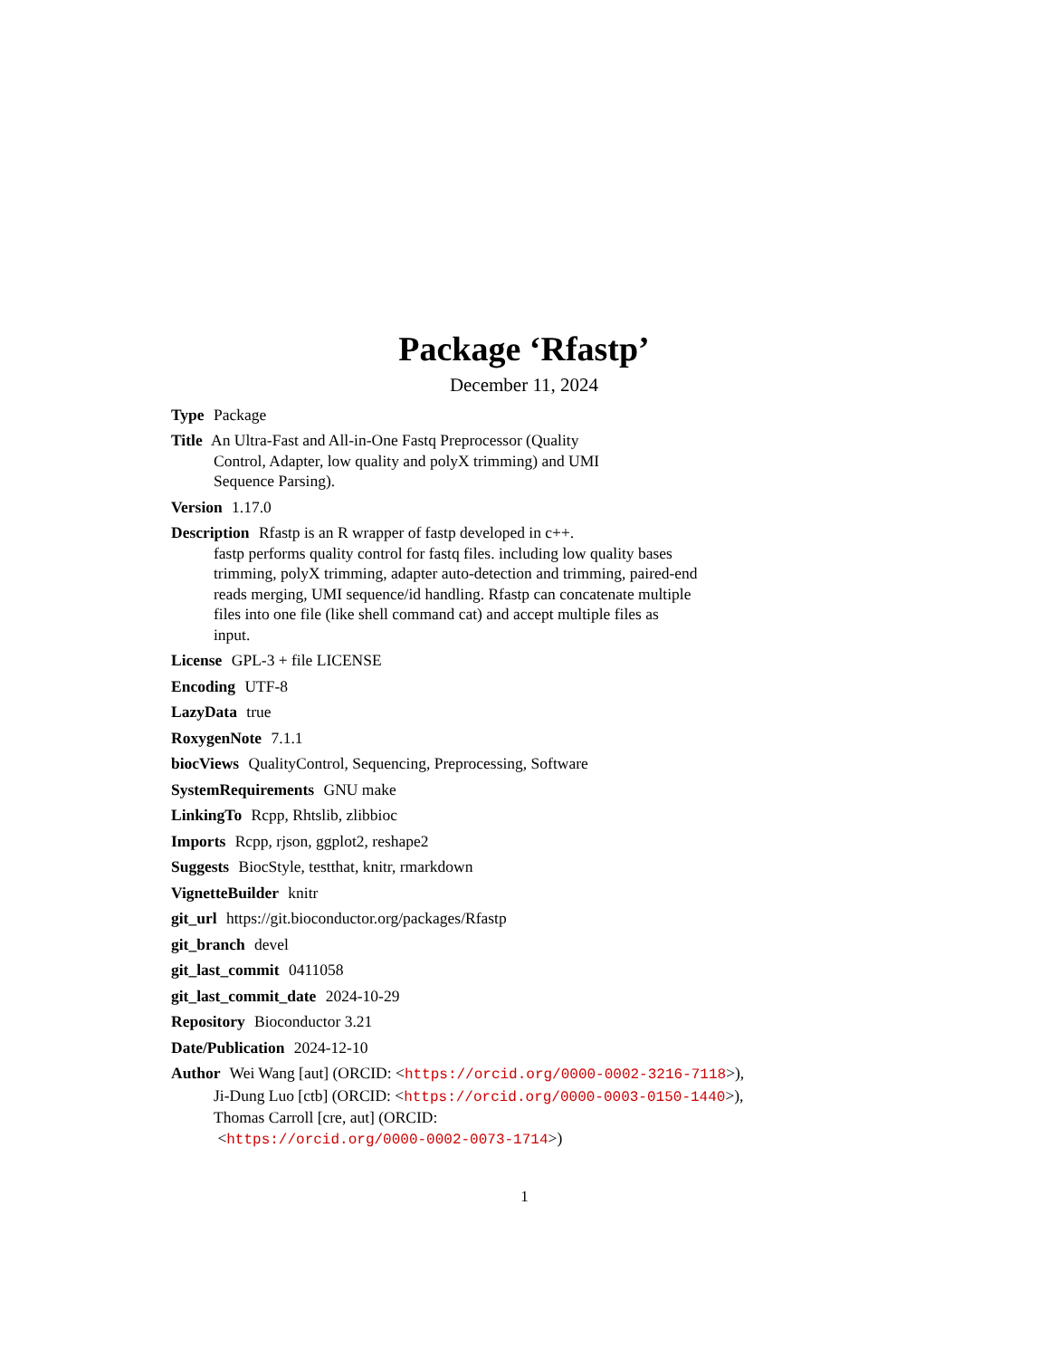Package ‘Rfastp’
December 11, 2024
Type Package
Title An Ultra-Fast and All-in-One Fastq Preprocessor (Quality
Control, Adapter, low quality and polyX trimming) and UMI
Sequence Parsing).
Version 1.17.0
Description Rfastp is an R wrapper of fastp developed in c++.
fastp performs quality control for fastq files. including low quality bases
trimming, polyX trimming, adapter auto-detection and trimming, paired-end
reads merging, UMI sequence/id handling. Rfastp can concatenate multiple
files into one file (like shell command cat) and accept multiple files as
input.
License GPL-3 + file LICENSE
Encoding UTF-8
LazyData true
RoxygenNote 7.1.1
biocViews QualityControl, Sequencing, Preprocessing, Software
SystemRequirements GNU make
LinkingTo Rcpp, Rhtslib, zlibbioc
Imports Rcpp, rjson, ggplot2, reshape2
Suggests BiocStyle, testthat, knitr, rmarkdown
VignetteBuilder knitr
git_url https://git.bioconductor.org/packages/Rfastp
git_branch devel
git_last_commit 0411058
git_last_commit_date 2024-10-29
Repository Bioconductor 3.21
Date/Publication 2024-12-10
Author Wei Wang [aut] (ORCID: <https://orcid.org/0000-0002-3216-7118>),
Ji-Dung Luo [ctb] (ORCID: <https://orcid.org/0000-0003-0150-1440>),
Thomas Carroll [cre, aut] (ORCID:
<https://orcid.org/0000-0002-0073-1714>)
1